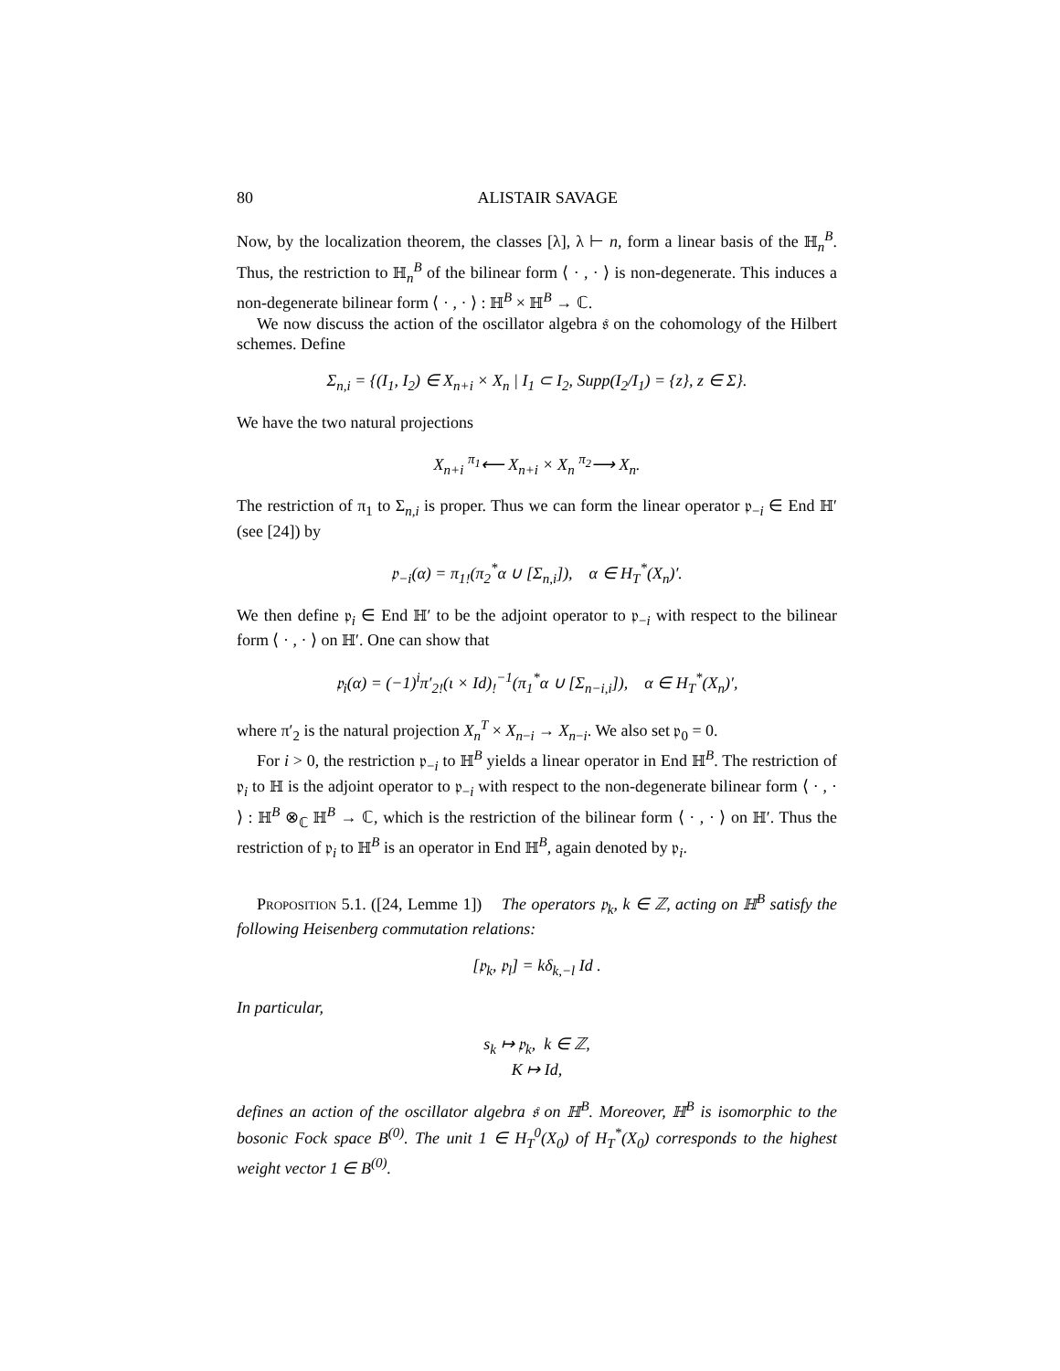80 ALISTAIR SAVAGE
Now, by the localization theorem, the classes [λ], λ ⊢ n, form a linear basis of the ℍ<sub>n</sub><sup>B</sup>. Thus, the restriction to ℍ<sub>n</sub><sup>B</sup> of the bilinear form ⟨ · , · ⟩ is non-degenerate. This induces a non-degenerate bilinear form ⟨ · , · ⟩ : ℍ<sup>B</sup> × ℍ<sup>B</sup> → ℂ.
We now discuss the action of the oscillator algebra 𝔰 on the cohomology of the Hilbert schemes. Define
Σ<sub>n,i</sub> = {(I<sub>1</sub>, I<sub>2</sub>) ∈ X<sub>n+i</sub> × X<sub>n</sub> | I<sub>1</sub> ⊂ I<sub>2</sub>, Supp(I<sub>2</sub>/I<sub>1</sub>) = {z}, z ∈ Σ}.
We have the two natural projections
X<sub>n+i</sub> <sup>π<sub>1</sub></sup>⟵ X<sub>n+i</sub> × X<sub>n</sub> <sup>π<sub>2</sub></sup>⟶ X<sub>n</sub>.
The restriction of π<sub>1</sub> to Σ<sub>n,i</sub> is proper. Thus we can form the linear operator 𝔭<sub>−i</sub> ∈ End ℍ′ (see [24]) by
𝔭<sub>−i</sub>(α) = π<sub>1!</sub>(π<sub>2</sub><sup>*</sup>α ∪ [Σ<sub>n,i</sub>]), α ∈ H<sub>T</sub><sup>*</sup>(X<sub>n</sub>)′.
We then define 𝔭<sub>i</sub> ∈ End ℍ′ to be the adjoint operator to 𝔭<sub>−i</sub> with respect to the bilinear form ⟨ · , · ⟩ on ℍ′. One can show that
𝔭<sub>i</sub>(α) = (−1)<sup>i</sup>π′<sub>2!</sub>(ι × Id)<sub>!</sub><sup>−1</sup>(π<sub>1</sub><sup>*</sup>α ∪ [Σ<sub>n−i,i</sub>]), α ∈ H<sub>T</sub><sup>*</sup>(X<sub>n</sub>)′,
where π′<sub>2</sub> is the natural projection X<sub>n</sub><sup>T</sup> × X<sub>n−i</sub> → X<sub>n−i</sub>. We also set 𝔭<sub>0</sub> = 0.
For i > 0, the restriction 𝔭<sub>−i</sub> to ℍ<sup>B</sup> yields a linear operator in End ℍ<sup>B</sup>. The restriction of 𝔭<sub>i</sub> to ℍ is the adjoint operator to 𝔭<sub>−i</sub> with respect to the non-degenerate bilinear form ⟨ · , · ⟩ : ℍ<sup>B</sup> ⊗<sub>ℂ</sub> ℍ<sup>B</sup> → ℂ, which is the restriction of the bilinear form ⟨ · , · ⟩ on ℍ′. Thus the restriction of 𝔭<sub>i</sub> to ℍ<sup>B</sup> is an operator in End ℍ<sup>B</sup>, again denoted by 𝔭<sub>i</sub>.
Proposition 5.1. ([24, Lemme 1]) The operators 𝔭<sub>k</sub>, k ∈ ℤ, acting on ℍ<sup>B</sup> satisfy the following Heisenberg commutation relations:
[𝔭<sub>k</sub>, 𝔭<sub>l</sub>] = kδ<sub>k,−l</sub> Id .
In particular,
s<sub>k</sub> ↦ 𝔭<sub>k</sub>, k ∈ ℤ,
K ↦ Id,
defines an action of the oscillator algebra 𝔰 on ℍ<sup>B</sup>. Moreover, ℍ<sup>B</sup> is isomorphic to the bosonic Fock space B<sup>(0)</sup>. The unit 1 ∈ H<sub>T</sub><sup>0</sup>(X<sub>0</sub>) of H<sub>T</sub><sup>*</sup>(X<sub>0</sub>) corresponds to the highest weight vector 1 ∈ B<sup>(0)</sup>.